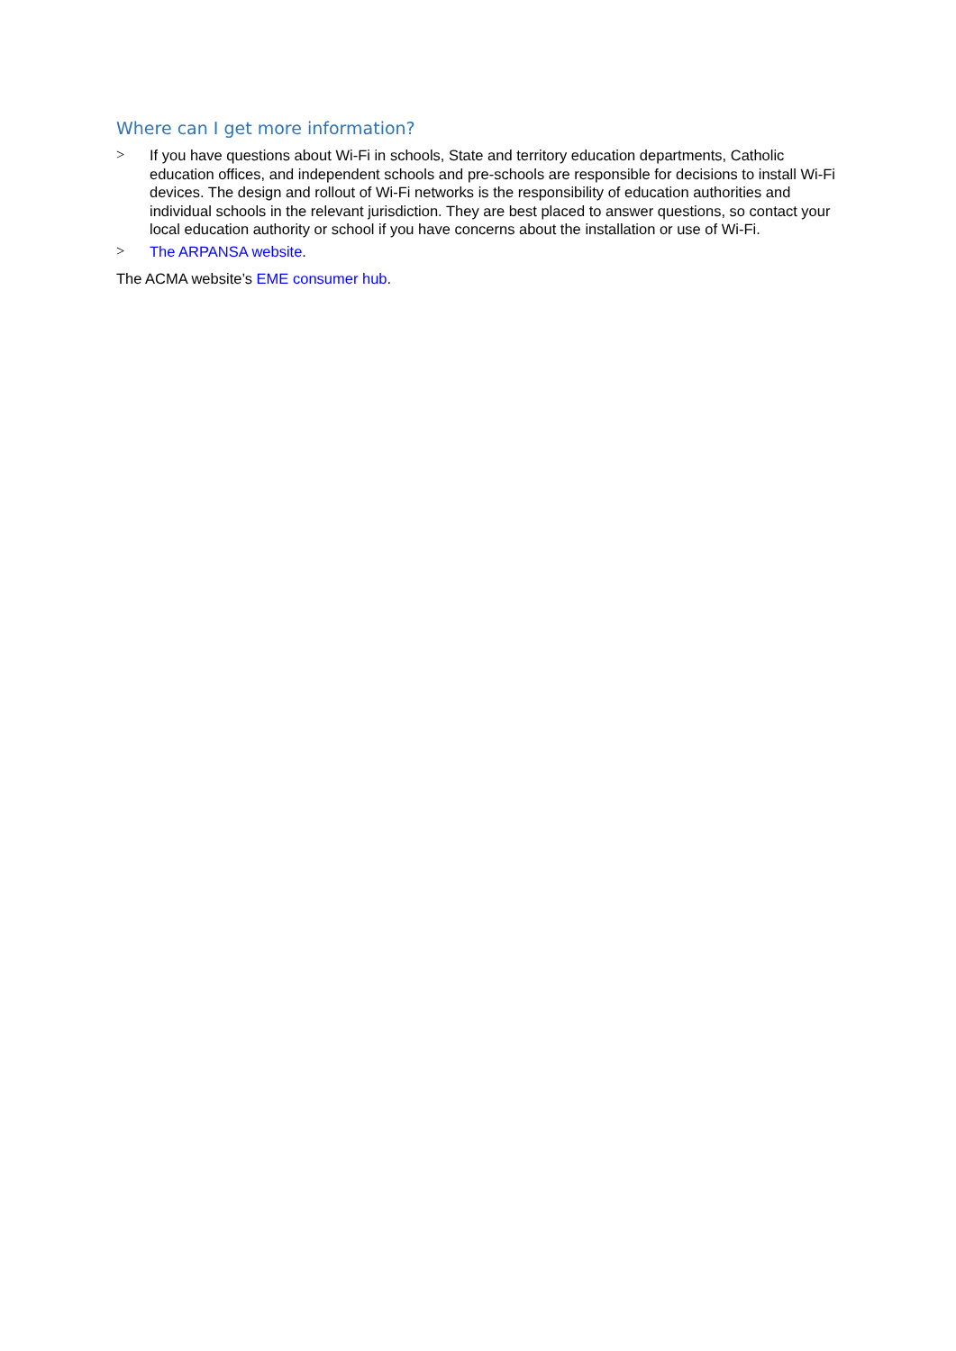Where can I get more information?
> If you have questions about Wi-Fi in schools, State and territory education departments, Catholic education offices, and independent schools and pre-schools are responsible for decisions to install Wi-Fi devices. The design and rollout of Wi-Fi networks is the responsibility of education authorities and individual schools in the relevant jurisdiction. They are best placed to answer questions, so contact your local education authority or school if you have concerns about the installation or use of Wi-Fi.
> The ARPANSA website.
The ACMA website’s EME consumer hub.